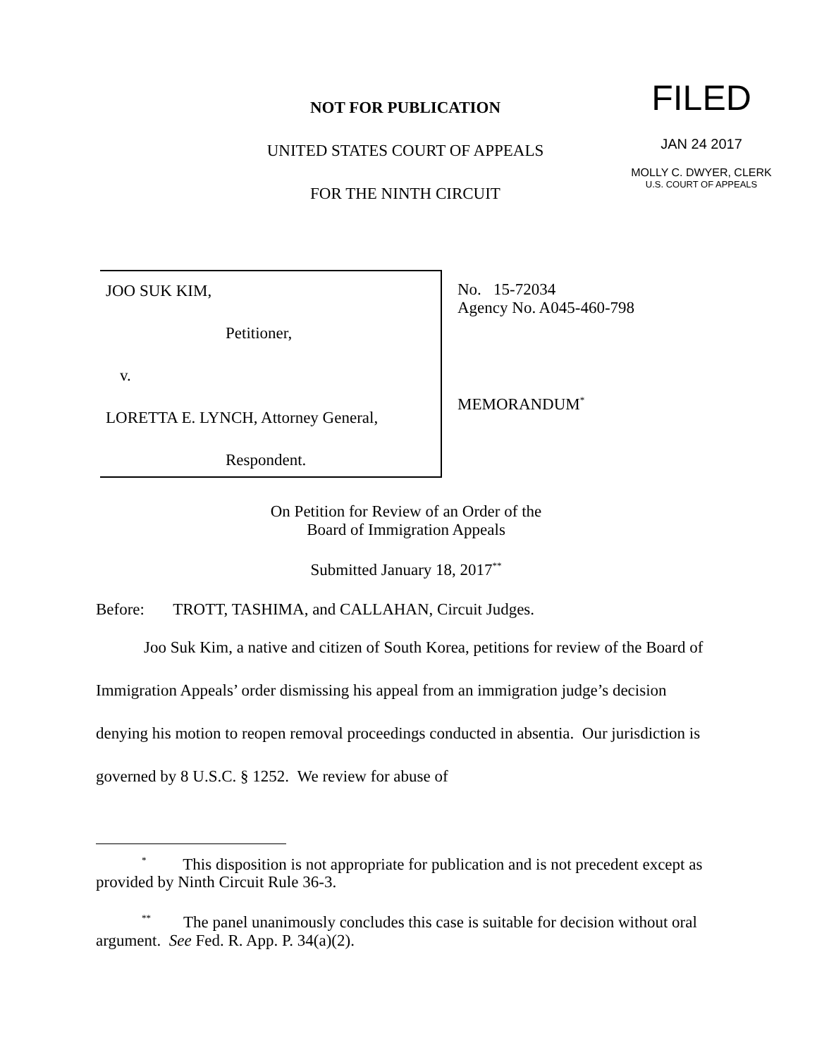NOT FOR PUBLICATION
UNITED STATES COURT OF APPEALS
FOR THE NINTH CIRCUIT
FILED
JAN 24 2017
MOLLY C. DWYER, CLERK
U.S. COURT OF APPEALS
JOO SUK KIM,
Petitioner,
v.
LORETTA E. LYNCH, Attorney General,
Respondent.
No. 15-72034
Agency No. A045-460-798
MEMORANDUM<sup>*</sup>
On Petition for Review of an Order of the
Board of Immigration Appeals
Submitted January 18, 2017<sup>**</sup>
Before: TROTT, TASHIMA, and CALLAHAN, Circuit Judges.
Joo Suk Kim, a native and citizen of South Korea, petitions for review of the Board of Immigration Appeals’ order dismissing his appeal from an immigration judge’s decision denying his motion to reopen removal proceedings conducted in absentia. Our jurisdiction is governed by 8 U.S.C. § 1252. We review for abuse of
<sup>*</sup> This disposition is not appropriate for publication and is not precedent except as provided by Ninth Circuit Rule 36-3.
<sup>**</sup> The panel unanimously concludes this case is suitable for decision without oral argument. See Fed. R. App. P. 34(a)(2).